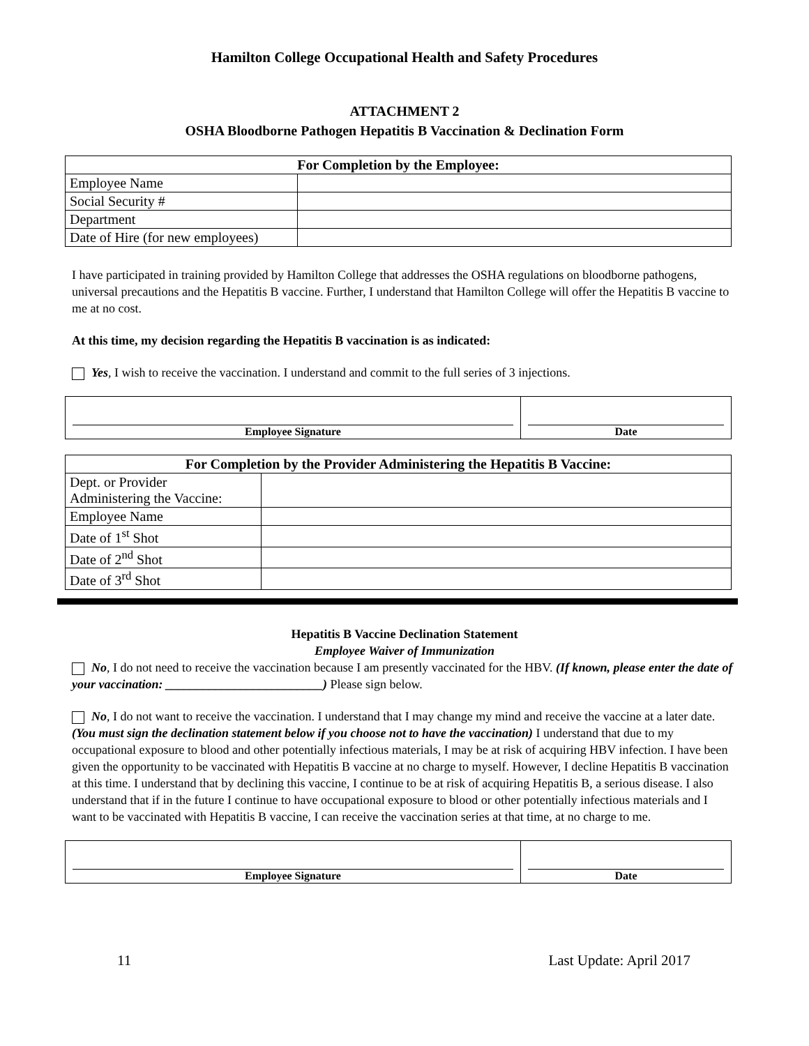Hamilton College Occupational Health and Safety Procedures
ATTACHMENT 2
OSHA Bloodborne Pathogen Hepatitis B Vaccination & Declination Form
| For Completion by the Employee: | |
| --- | --- |
| Employee Name | |
| Social Security # | |
| Department | |
| Date of Hire (for new employees) | |
I have participated in training provided by Hamilton College that addresses the OSHA regulations on bloodborne pathogens, universal precautions and the Hepatitis B vaccine. Further, I understand that Hamilton College will offer the Hepatitis B vaccine to me at no cost.
At this time, my decision regarding the Hepatitis B vaccination is as indicated:
Yes, I wish to receive the vaccination. I understand and commit to the full series of 3 injections.
| Employee Signature | Date |
| For Completion by the Provider Administering the Hepatitis B Vaccine: | |
| --- | --- |
| Dept. or Provider Administering the Vaccine: | |
| Employee Name | |
| Date of 1<sup>st</sup> Shot | |
| Date of 2<sup>nd</sup> Shot | |
| Date of 3<sup>rd</sup> Shot | |
Hepatitis B Vaccine Declination Statement
Employee Waiver of Immunization
No, I do not need to receive the vaccination because I am presently vaccinated for the HBV. (If known, please enter the date of your vaccination: _________________________) Please sign below.
No, I do not want to receive the vaccination. I understand that I may change my mind and receive the vaccine at a later date. (You must sign the declination statement below if you choose not to have the vaccination) I understand that due to my occupational exposure to blood and other potentially infectious materials, I may be at risk of acquiring HBV infection. I have been given the opportunity to be vaccinated with Hepatitis B vaccine at no charge to myself. However, I decline Hepatitis B vaccination at this time. I understand that by declining this vaccine, I continue to be at risk of acquiring Hepatitis B, a serious disease. I also understand that if in the future I continue to have occupational exposure to blood or other potentially infectious materials and I want to be vaccinated with Hepatitis B vaccine, I can receive the vaccination series at that time, at no charge to me.
| Employee Signature | Date |
11 Last Update: April 2017